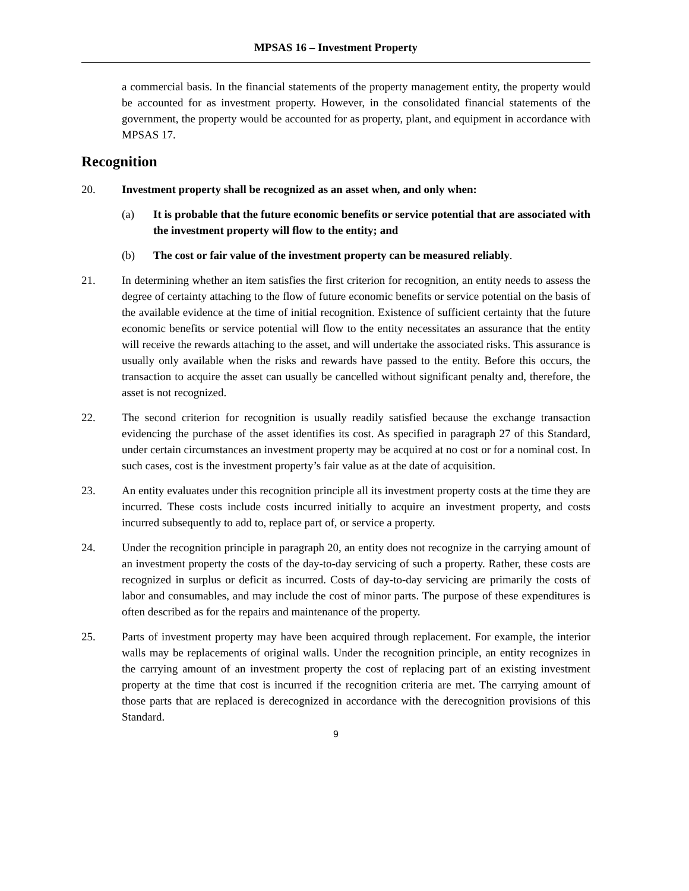MPSAS 16 – Investment Property
a commercial basis. In the financial statements of the property management entity, the property would be accounted for as investment property. However, in the consolidated financial statements of the government, the property would be accounted for as property, plant, and equipment in accordance with MPSAS 17.
Recognition
20. Investment property shall be recognized as an asset when, and only when:
(a) It is probable that the future economic benefits or service potential that are associated with the investment property will flow to the entity; and
(b) The cost or fair value of the investment property can be measured reliably.
21. In determining whether an item satisfies the first criterion for recognition, an entity needs to assess the degree of certainty attaching to the flow of future economic benefits or service potential on the basis of the available evidence at the time of initial recognition. Existence of sufficient certainty that the future economic benefits or service potential will flow to the entity necessitates an assurance that the entity will receive the rewards attaching to the asset, and will undertake the associated risks. This assurance is usually only available when the risks and rewards have passed to the entity. Before this occurs, the transaction to acquire the asset can usually be cancelled without significant penalty and, therefore, the asset is not recognized.
22. The second criterion for recognition is usually readily satisfied because the exchange transaction evidencing the purchase of the asset identifies its cost. As specified in paragraph 27 of this Standard, under certain circumstances an investment property may be acquired at no cost or for a nominal cost. In such cases, cost is the investment property’s fair value as at the date of acquisition.
23. An entity evaluates under this recognition principle all its investment property costs at the time they are incurred. These costs include costs incurred initially to acquire an investment property, and costs incurred subsequently to add to, replace part of, or service a property.
24. Under the recognition principle in paragraph 20, an entity does not recognize in the carrying amount of an investment property the costs of the day-to-day servicing of such a property. Rather, these costs are recognized in surplus or deficit as incurred. Costs of day-to-day servicing are primarily the costs of labor and consumables, and may include the cost of minor parts. The purpose of these expenditures is often described as for the repairs and maintenance of the property.
25. Parts of investment property may have been acquired through replacement. For example, the interior walls may be replacements of original walls. Under the recognition principle, an entity recognizes in the carrying amount of an investment property the cost of replacing part of an existing investment property at the time that cost is incurred if the recognition criteria are met. The carrying amount of those parts that are replaced is derecognized in accordance with the derecognition provisions of this Standard.
9